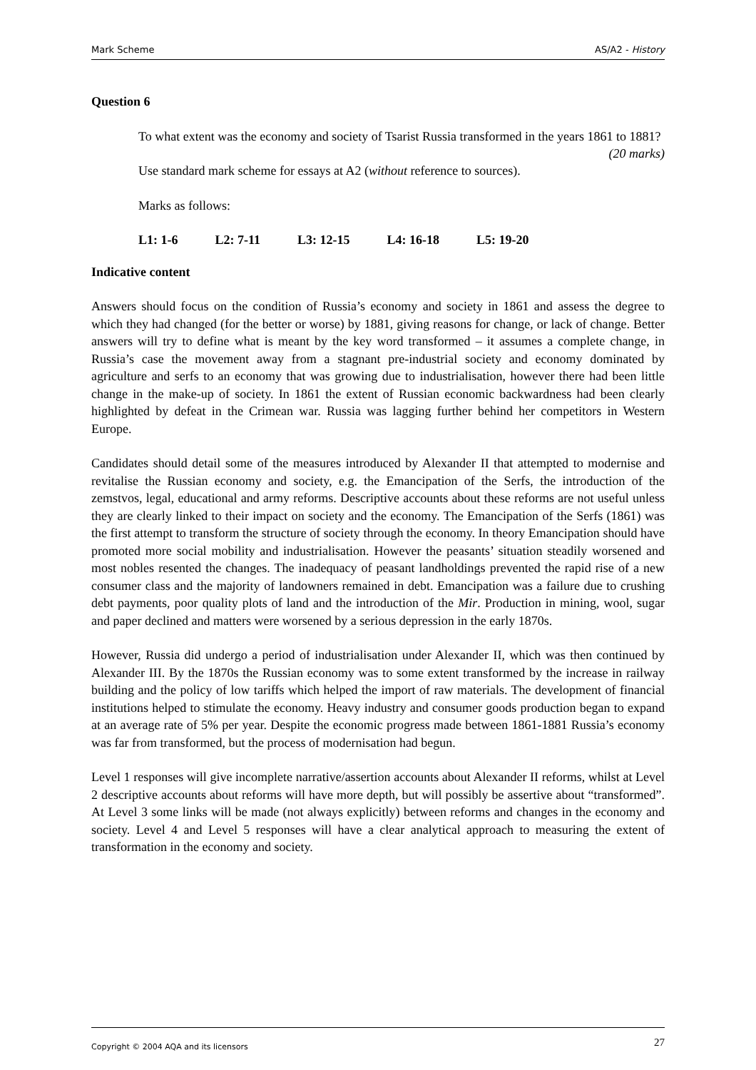Mark Scheme AS/A2 - History
Question 6
To what extent was the economy and society of Tsarist Russia transformed in the years 1861 to 1881? (20 marks)
Use standard mark scheme for essays at A2 (without reference to sources).
Marks as follows:
L1: 1-6 L2: 7-11 L3: 12-15 L4: 16-18 L5: 19-20
Indicative content
Answers should focus on the condition of Russia’s economy and society in 1861 and assess the degree to which they had changed (for the better or worse) by 1881, giving reasons for change, or lack of change. Better answers will try to define what is meant by the key word transformed – it assumes a complete change, in Russia’s case the movement away from a stagnant pre-industrial society and economy dominated by agriculture and serfs to an economy that was growing due to industrialisation, however there had been little change in the make-up of society. In 1861 the extent of Russian economic backwardness had been clearly highlighted by defeat in the Crimean war. Russia was lagging further behind her competitors in Western Europe.
Candidates should detail some of the measures introduced by Alexander II that attempted to modernise and revitalise the Russian economy and society, e.g. the Emancipation of the Serfs, the introduction of the zemstvos, legal, educational and army reforms. Descriptive accounts about these reforms are not useful unless they are clearly linked to their impact on society and the economy. The Emancipation of the Serfs (1861) was the first attempt to transform the structure of society through the economy. In theory Emancipation should have promoted more social mobility and industrialisation. However the peasants’ situation steadily worsened and most nobles resented the changes. The inadequacy of peasant landholdings prevented the rapid rise of a new consumer class and the majority of landowners remained in debt. Emancipation was a failure due to crushing debt payments, poor quality plots of land and the introduction of the Mir. Production in mining, wool, sugar and paper declined and matters were worsened by a serious depression in the early 1870s.
However, Russia did undergo a period of industrialisation under Alexander II, which was then continued by Alexander III. By the 1870s the Russian economy was to some extent transformed by the increase in railway building and the policy of low tariffs which helped the import of raw materials. The development of financial institutions helped to stimulate the economy. Heavy industry and consumer goods production began to expand at an average rate of 5% per year. Despite the economic progress made between 1861-1881 Russia’s economy was far from transformed, but the process of modernisation had begun.
Level 1 responses will give incomplete narrative/assertion accounts about Alexander II reforms, whilst at Level 2 descriptive accounts about reforms will have more depth, but will possibly be assertive about “transformed”. At Level 3 some links will be made (not always explicitly) between reforms and changes in the economy and society. Level 4 and Level 5 responses will have a clear analytical approach to measuring the extent of transformation in the economy and society.
Copyright © 2004 AQA and its licensors 27